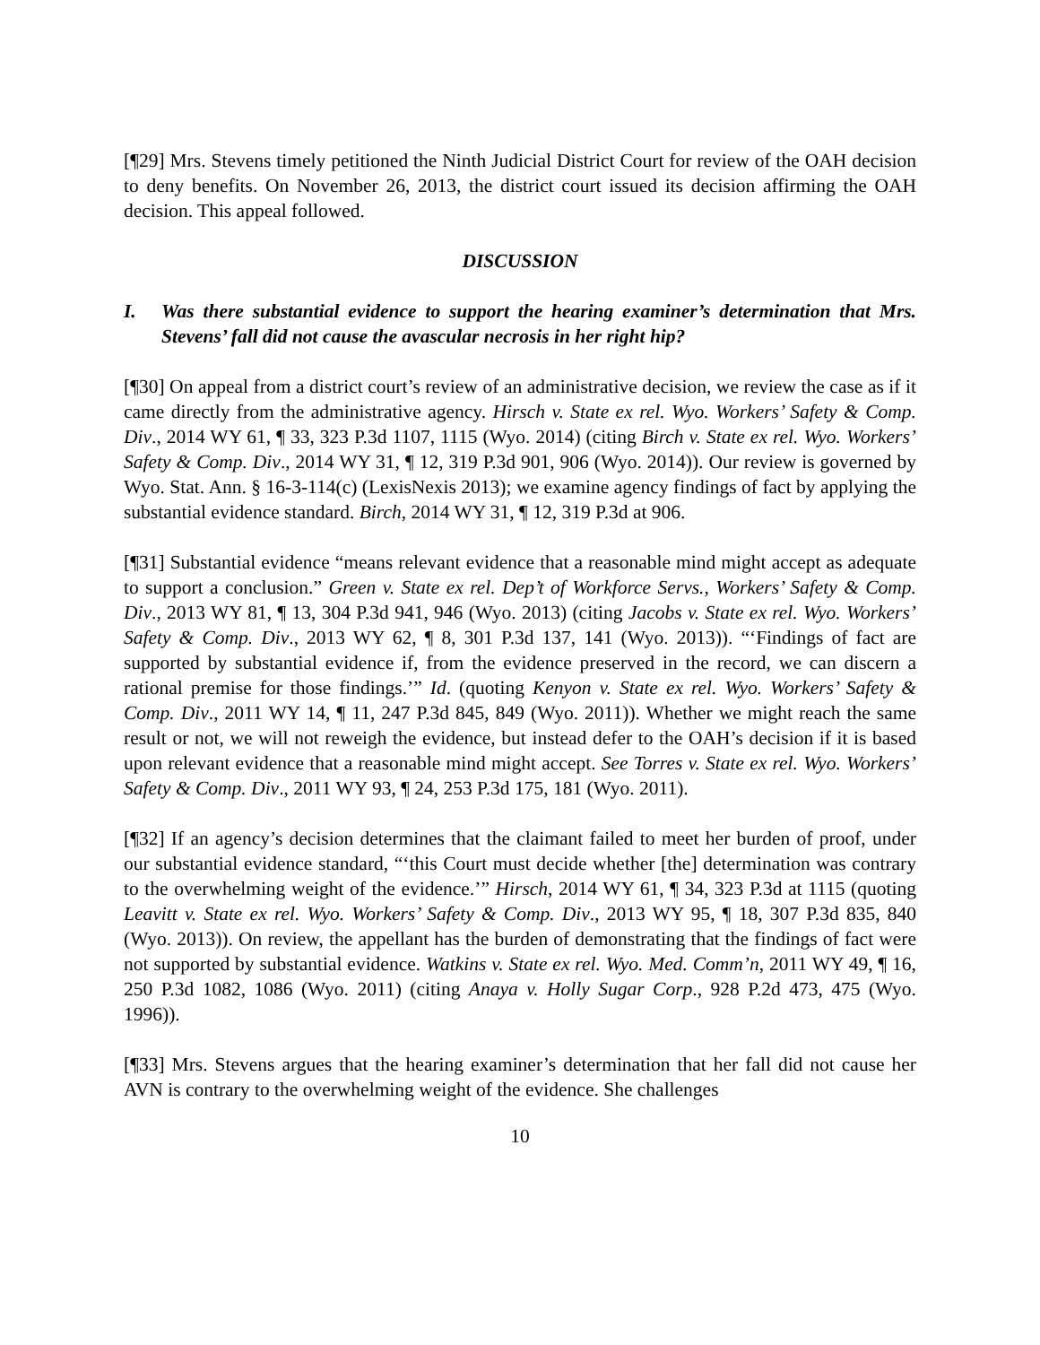[¶29] Mrs. Stevens timely petitioned the Ninth Judicial District Court for review of the OAH decision to deny benefits. On November 26, 2013, the district court issued its decision affirming the OAH decision. This appeal followed.
DISCUSSION
I. Was there substantial evidence to support the hearing examiner’s determination that Mrs. Stevens’ fall did not cause the avascular necrosis in her right hip?
[¶30] On appeal from a district court’s review of an administrative decision, we review the case as if it came directly from the administrative agency. Hirsch v. State ex rel. Wyo. Workers’ Safety & Comp. Div., 2014 WY 61, ¶ 33, 323 P.3d 1107, 1115 (Wyo. 2014) (citing Birch v. State ex rel. Wyo. Workers’ Safety & Comp. Div., 2014 WY 31, ¶ 12, 319 P.3d 901, 906 (Wyo. 2014)). Our review is governed by Wyo. Stat. Ann. § 16-3-114(c) (LexisNexis 2013); we examine agency findings of fact by applying the substantial evidence standard. Birch, 2014 WY 31, ¶ 12, 319 P.3d at 906.
[¶31] Substantial evidence “means relevant evidence that a reasonable mind might accept as adequate to support a conclusion.” Green v. State ex rel. Dep’t of Workforce Servs., Workers’ Safety & Comp. Div., 2013 WY 81, ¶ 13, 304 P.3d 941, 946 (Wyo. 2013) (citing Jacobs v. State ex rel. Wyo. Workers’ Safety & Comp. Div., 2013 WY 62, ¶ 8, 301 P.3d 137, 141 (Wyo. 2013)). “‘Findings of fact are supported by substantial evidence if, from the evidence preserved in the record, we can discern a rational premise for those findings.’” Id. (quoting Kenyon v. State ex rel. Wyo. Workers’ Safety & Comp. Div., 2011 WY 14, ¶ 11, 247 P.3d 845, 849 (Wyo. 2011)). Whether we might reach the same result or not, we will not reweigh the evidence, but instead defer to the OAH’s decision if it is based upon relevant evidence that a reasonable mind might accept. See Torres v. State ex rel. Wyo. Workers’ Safety & Comp. Div., 2011 WY 93, ¶ 24, 253 P.3d 175, 181 (Wyo. 2011).
[¶32] If an agency’s decision determines that the claimant failed to meet her burden of proof, under our substantial evidence standard, “‘this Court must decide whether [the] determination was contrary to the overwhelming weight of the evidence.’” Hirsch, 2014 WY 61, ¶ 34, 323 P.3d at 1115 (quoting Leavitt v. State ex rel. Wyo. Workers’ Safety & Comp. Div., 2013 WY 95, ¶ 18, 307 P.3d 835, 840 (Wyo. 2013)). On review, the appellant has the burden of demonstrating that the findings of fact were not supported by substantial evidence. Watkins v. State ex rel. Wyo. Med. Comm’n, 2011 WY 49, ¶ 16, 250 P.3d 1082, 1086 (Wyo. 2011) (citing Anaya v. Holly Sugar Corp., 928 P.2d 473, 475 (Wyo. 1996)).
[¶33] Mrs. Stevens argues that the hearing examiner’s determination that her fall did not cause her AVN is contrary to the overwhelming weight of the evidence. She challenges
10